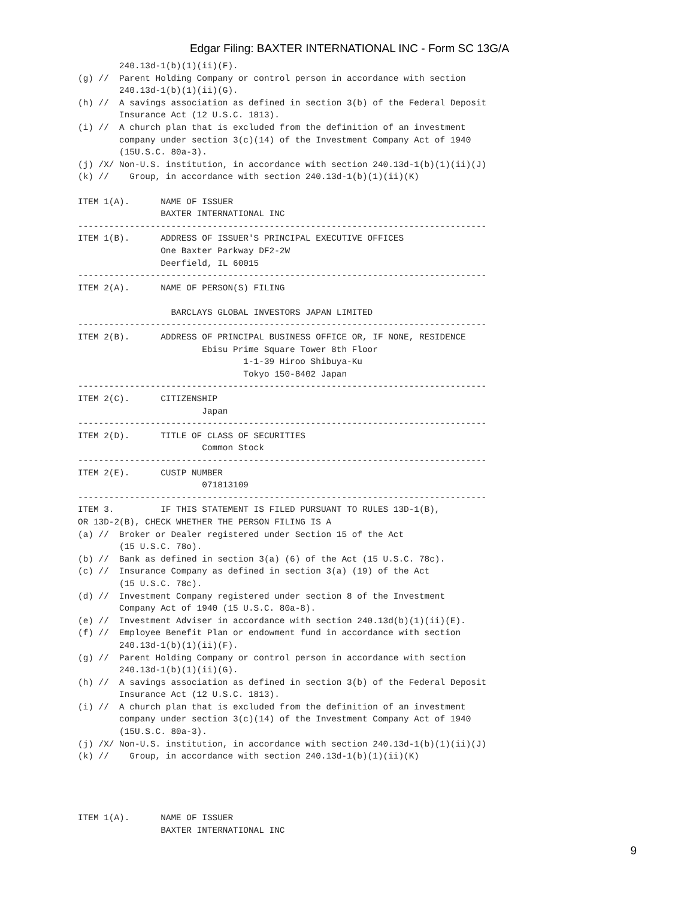Edgar Filing: BAXTER INTERNATIONAL INC - Form SC 13G/A
        240.13d-1(b)(1)(ii)(F).
(g) //  Parent Holding Company or control person in accordance with section
        240.13d-1(b)(1)(ii)(G).
(h) //  A savings association as defined in section 3(b) of the Federal Deposit
        Insurance Act (12 U.S.C. 1813).
(i) //  A church plan that is excluded from the definition of an investment
        company under section 3(c)(14) of the Investment Company Act of 1940
        (15U.S.C. 80a-3).
(j) /X/ Non-U.S. institution, in accordance with section 240.13d-1(b)(1)(ii)(J)
(k) //    Group, in accordance with section 240.13d-1(b)(1)(ii)(K)

ITEM 1(A).      NAME OF ISSUER
                BAXTER INTERNATIONAL INC
-------------------------------------------------------------------------------
ITEM 1(B).      ADDRESS OF ISSUER'S PRINCIPAL EXECUTIVE OFFICES
                One Baxter Parkway DF2-2W
                Deerfield, IL 60015
-------------------------------------------------------------------------------
ITEM 2(A).      NAME OF PERSON(S) FILING

                  BARCLAYS GLOBAL INVESTORS JAPAN LIMITED
-------------------------------------------------------------------------------
ITEM 2(B).      ADDRESS OF PRINCIPAL BUSINESS OFFICE OR, IF NONE, RESIDENCE
                        Ebisu Prime Square Tower 8th Floor
                                1-1-39 Hiroo Shibuya-Ku
                                Tokyo 150-8402 Japan
-------------------------------------------------------------------------------
ITEM 2(C).      CITIZENSHIP
                        Japan
-------------------------------------------------------------------------------
ITEM 2(D).      TITLE OF CLASS OF SECURITIES
                        Common Stock
-------------------------------------------------------------------------------
ITEM 2(E).      CUSIP NUMBER
                        071813109
-------------------------------------------------------------------------------
ITEM 3.         IF THIS STATEMENT IS FILED PURSUANT TO RULES 13D-1(B),
OR 13D-2(B), CHECK WHETHER THE PERSON FILING IS A
(a) //  Broker or Dealer registered under Section 15 of the Act
        (15 U.S.C. 78o).
(b) //  Bank as defined in section 3(a) (6) of the Act (15 U.S.C. 78c).
(c) //  Insurance Company as defined in section 3(a) (19) of the Act
        (15 U.S.C. 78c).
(d) //  Investment Company registered under section 8 of the Investment
        Company Act of 1940 (15 U.S.C. 80a-8).
(e) //  Investment Adviser in accordance with section 240.13d(b)(1)(ii)(E).
(f) //  Employee Benefit Plan or endowment fund in accordance with section
        240.13d-1(b)(1)(ii)(F).
(g) //  Parent Holding Company or control person in accordance with section
        240.13d-1(b)(1)(ii)(G).
(h) //  A savings association as defined in section 3(b) of the Federal Deposit
        Insurance Act (12 U.S.C. 1813).
(i) //  A church plan that is excluded from the definition of an investment
        company under section 3(c)(14) of the Investment Company Act of 1940
        (15U.S.C. 80a-3).
(j) /X/ Non-U.S. institution, in accordance with section 240.13d-1(b)(1)(ii)(J)
(k) //    Group, in accordance with section 240.13d-1(b)(1)(ii)(K)




ITEM 1(A).      NAME OF ISSUER
                BAXTER INTERNATIONAL INC
9